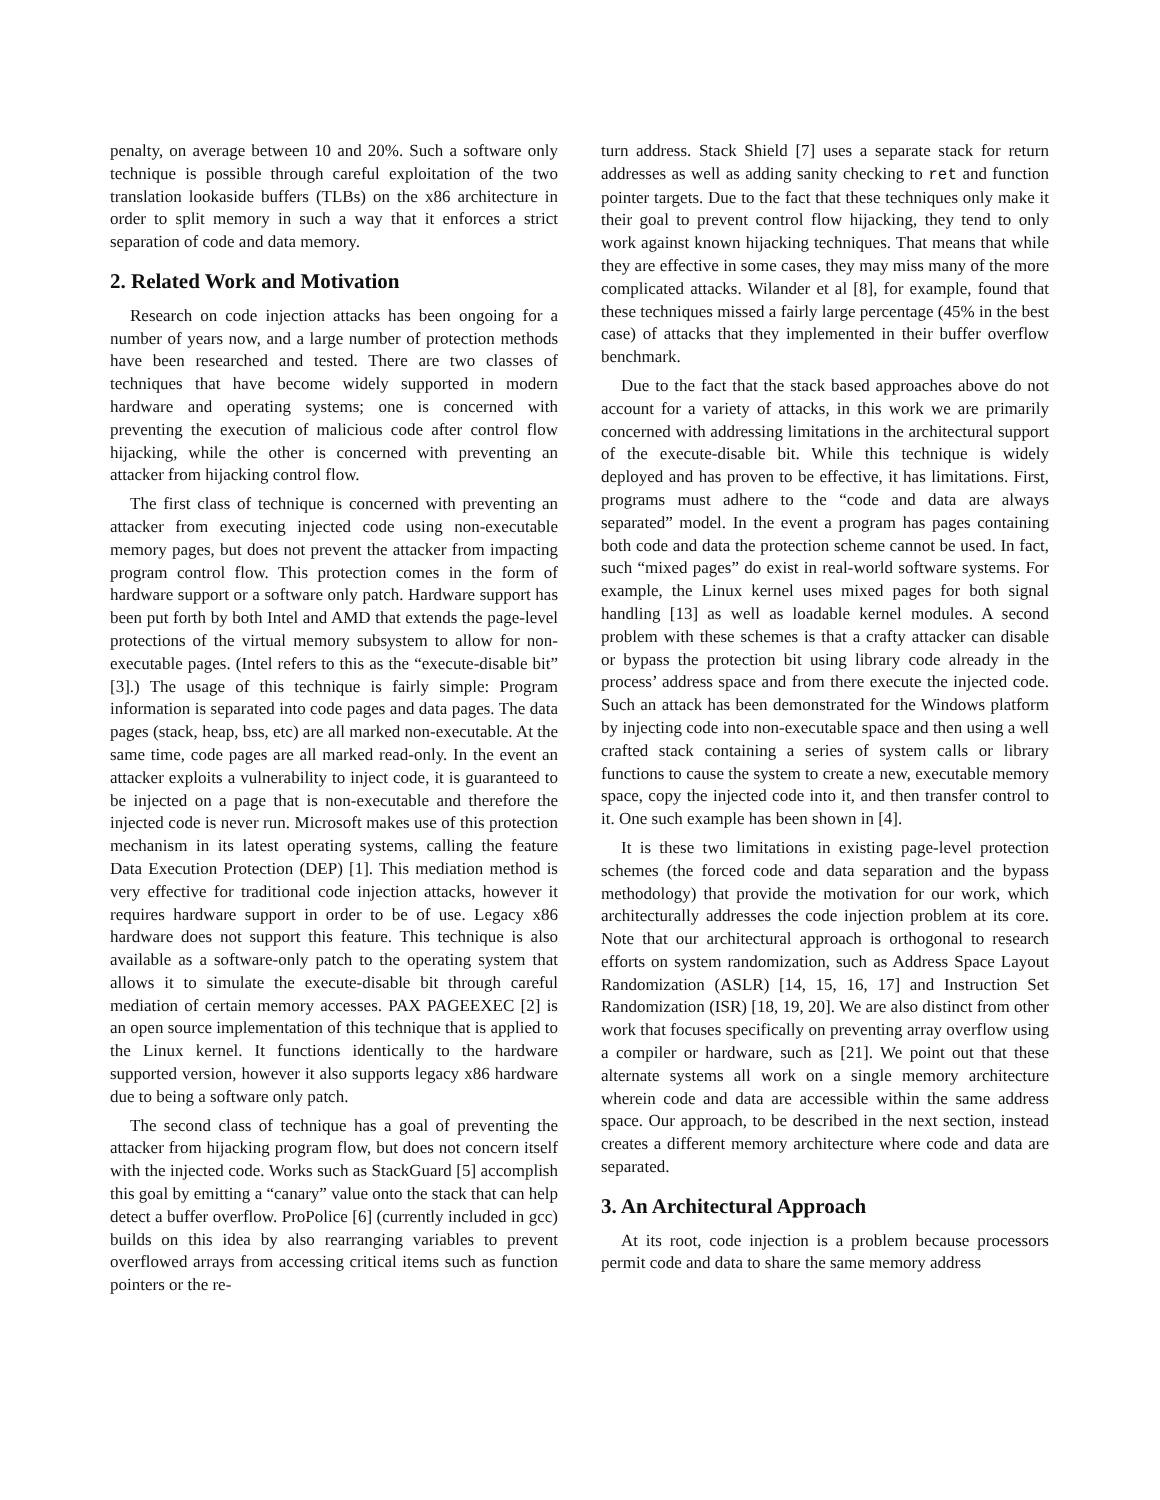penalty, on average between 10 and 20%. Such a software only technique is possible through careful exploitation of the two translation lookaside buffers (TLBs) on the x86 architecture in order to split memory in such a way that it enforces a strict separation of code and data memory.
2. Related Work and Motivation
Research on code injection attacks has been ongoing for a number of years now, and a large number of protection methods have been researched and tested. There are two classes of techniques that have become widely supported in modern hardware and operating systems; one is concerned with preventing the execution of malicious code after control flow hijacking, while the other is concerned with preventing an attacker from hijacking control flow.
The first class of technique is concerned with preventing an attacker from executing injected code using non-executable memory pages, but does not prevent the attacker from impacting program control flow. This protection comes in the form of hardware support or a software only patch. Hardware support has been put forth by both Intel and AMD that extends the page-level protections of the virtual memory subsystem to allow for non-executable pages. (Intel refers to this as the “execute-disable bit” [3].) The usage of this technique is fairly simple: Program information is separated into code pages and data pages. The data pages (stack, heap, bss, etc) are all marked non-executable. At the same time, code pages are all marked read-only. In the event an attacker exploits a vulnerability to inject code, it is guaranteed to be injected on a page that is non-executable and therefore the injected code is never run. Microsoft makes use of this protection mechanism in its latest operating systems, calling the feature Data Execution Protection (DEP) [1]. This mediation method is very effective for traditional code injection attacks, however it requires hardware support in order to be of use. Legacy x86 hardware does not support this feature. This technique is also available as a software-only patch to the operating system that allows it to simulate the execute-disable bit through careful mediation of certain memory accesses. PAX PAGEEXEC [2] is an open source implementation of this technique that is applied to the Linux kernel. It functions identically to the hardware supported version, however it also supports legacy x86 hardware due to being a software only patch.
The second class of technique has a goal of preventing the attacker from hijacking program flow, but does not concern itself with the injected code. Works such as StackGuard [5] accomplish this goal by emitting a “canary” value onto the stack that can help detect a buffer overflow. ProPolice [6] (currently included in gcc) builds on this idea by also rearranging variables to prevent overflowed arrays from accessing critical items such as function pointers or the re-
turn address. Stack Shield [7] uses a separate stack for return addresses as well as adding sanity checking to ret and function pointer targets. Due to the fact that these techniques only make it their goal to prevent control flow hijacking, they tend to only work against known hijacking techniques. That means that while they are effective in some cases, they may miss many of the more complicated attacks. Wilander et al [8], for example, found that these techniques missed a fairly large percentage (45% in the best case) of attacks that they implemented in their buffer overflow benchmark.
Due to the fact that the stack based approaches above do not account for a variety of attacks, in this work we are primarily concerned with addressing limitations in the architectural support of the execute-disable bit. While this technique is widely deployed and has proven to be effective, it has limitations. First, programs must adhere to the “code and data are always separated” model. In the event a program has pages containing both code and data the protection scheme cannot be used. In fact, such “mixed pages” do exist in real-world software systems. For example, the Linux kernel uses mixed pages for both signal handling [13] as well as loadable kernel modules. A second problem with these schemes is that a crafty attacker can disable or bypass the protection bit using library code already in the process’ address space and from there execute the injected code. Such an attack has been demonstrated for the Windows platform by injecting code into non-executable space and then using a well crafted stack containing a series of system calls or library functions to cause the system to create a new, executable memory space, copy the injected code into it, and then transfer control to it. One such example has been shown in [4].
It is these two limitations in existing page-level protection schemes (the forced code and data separation and the bypass methodology) that provide the motivation for our work, which architecturally addresses the code injection problem at its core. Note that our architectural approach is orthogonal to research efforts on system randomization, such as Address Space Layout Randomization (ASLR) [14, 15, 16, 17] and Instruction Set Randomization (ISR) [18, 19, 20]. We are also distinct from other work that focuses specifically on preventing array overflow using a compiler or hardware, such as [21]. We point out that these alternate systems all work on a single memory architecture wherein code and data are accessible within the same address space. Our approach, to be described in the next section, instead creates a different memory architecture where code and data are separated.
3. An Architectural Approach
At its root, code injection is a problem because processors permit code and data to share the same memory address